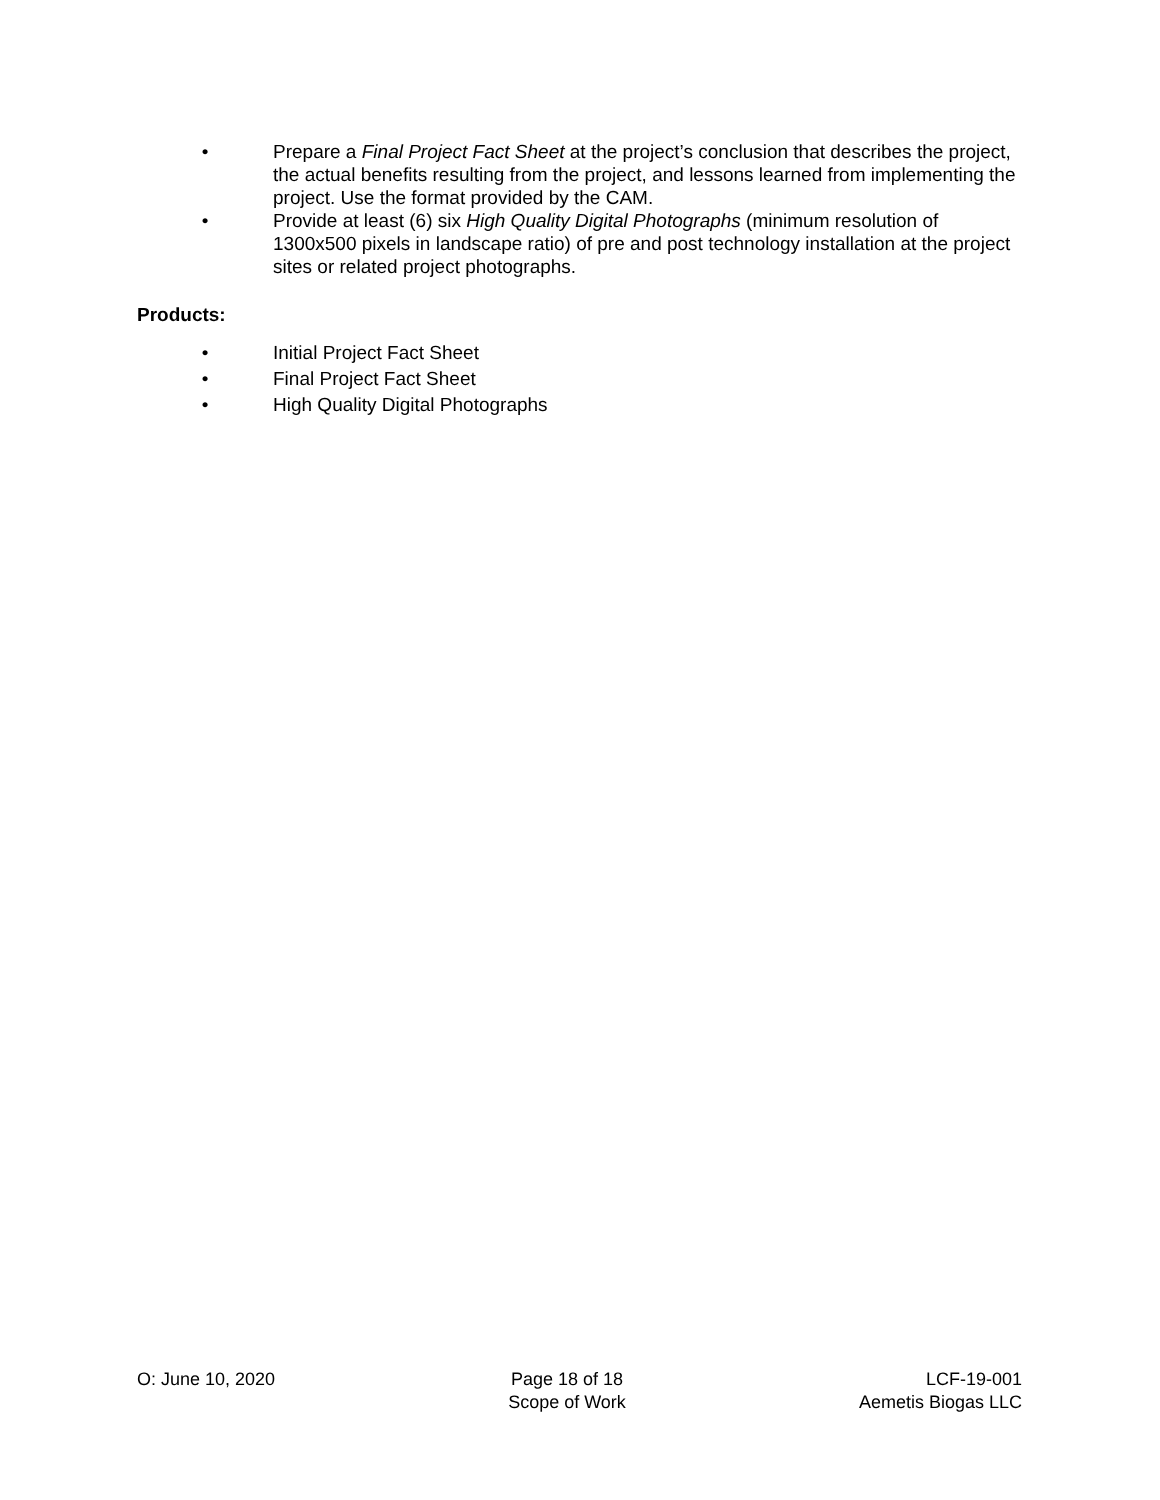• Prepare a Final Project Fact Sheet at the project’s conclusion that describes the project, the actual benefits resulting from the project, and lessons learned from implementing the project. Use the format provided by the CAM.
• Provide at least (6) six High Quality Digital Photographs (minimum resolution of 1300x500 pixels in landscape ratio) of pre and post technology installation at the project sites or related project photographs.
Products:
• Initial Project Fact Sheet
• Final Project Fact Sheet
• High Quality Digital Photographs
O: June 10, 2020 Page 18 of 18
Scope of Work
LCF-19-001
Aemetis Biogas LLC